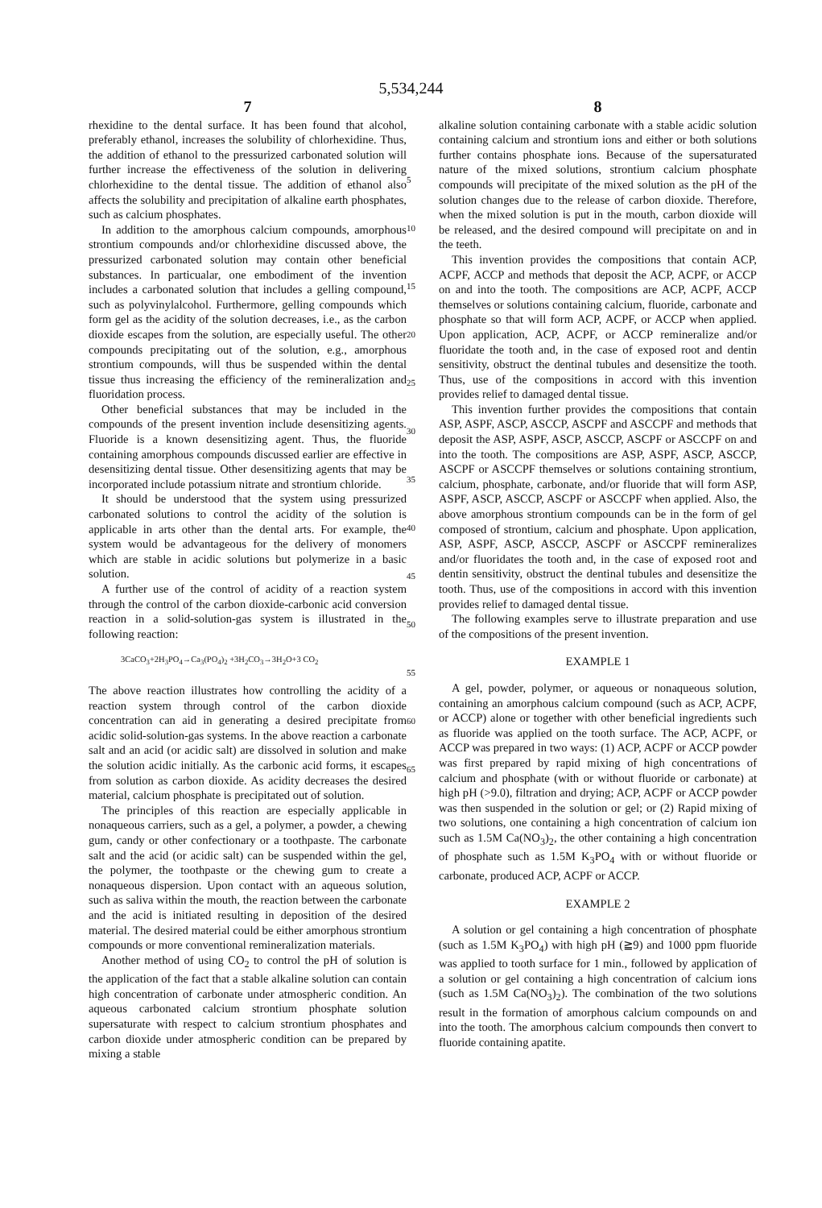5,534,244
7
rhexidine to the dental surface. It has been found that alcohol, preferably ethanol, increases the solubility of chlorhexidine. Thus, the addition of ethanol to the pressurized carbonated solution will further increase the effectiveness of the solution in delivering chlorhexidine to the dental tissue. The addition of ethanol also affects the solubility and precipitation of alkaline earth phosphates, such as calcium phosphates.
In addition to the amorphous calcium compounds, amorphous strontium compounds and/or chlorhexidine discussed above, the pressurized carbonated solution may contain other beneficial substances. In particualar, one embodiment of the invention includes a carbonated solution that includes a gelling compound, such as polyvinylalcohol. Furthermore, gelling compounds which form gel as the acidity of the solution decreases, i.e., as the carbon dioxide escapes from the solution, are especially useful. The other compounds precipitating out of the solution, e.g., amorphous strontium compounds, will thus be suspended within the dental tissue thus increasing the efficiency of the remineralization and fluoridation process.
Other beneficial substances that may be included in the compounds of the present invention include desensitizing agents. Fluoride is a known desensitizing agent. Thus, the fluoride containing amorphous compounds discussed earlier are effective in desensitizing dental tissue. Other desensitizing agents that may be incorporated include potassium nitrate and strontium chloride.
It should be understood that the system using pressurized carbonated solutions to control the acidity of the solution is applicable in arts other than the dental arts. For example, the system would be advantageous for the delivery of monomers which are stable in acidic solutions but polymerize in a basic solution.
A further use of the control of acidity of a reaction system through the control of the carbon dioxide-carbonic acid conversion reaction in a solid-solution-gas system is illustrated in the following reaction:
3CaCO<sub>3</sub>+2H<sub>3</sub>PO<sub>4</sub>→Ca<sub>3</sub>(PO<sub>4</sub>)<sub>2</sub> +3H<sub>2</sub>CO<sub>3</sub>→3H<sub>2</sub>O+3 CO<sub>2</sub>
The above reaction illustrates how controlling the acidity of a reaction system through control of the carbon dioxide concentration can aid in generating a desired precipitate from acidic solid-solution-gas systems. In the above reaction a carbonate salt and an acid (or acidic salt) are dissolved in solution and make the solution acidic initially. As the carbonic acid forms, it escapes from solution as carbon dioxide. As acidity decreases the desired material, calcium phosphate is precipitated out of solution.
The principles of this reaction are especially applicable in nonaqueous carriers, such as a gel, a polymer, a powder, a chewing gum, candy or other confectionary or a toothpaste. The carbonate salt and the acid (or acidic salt) can be suspended within the gel, the polymer, the toothpaste or the chewing gum to create a nonaqueous dispersion. Upon contact with an aqueous solution, such as saliva within the mouth, the reaction between the carbonate and the acid is initiated resulting in deposition of the desired material. The desired material could be either amorphous strontium compounds or more conventional remineralization materials.
Another method of using CO<sub>2</sub> to control the pH of solution is the application of the fact that a stable alkaline solution can contain high concentration of carbonate under atmospheric condition. An aqueous carbonated calcium strontium phosphate solution supersaturate with respect to calcium strontium phosphates and carbon dioxide under atmospheric condition can be prepared by mixing a stable
5
10
15
20
25
30
35
40
45
50
55
60
65
8
alkaline solution containing carbonate with a stable acidic solution containing calcium and strontium ions and either or both solutions further contains phosphate ions. Because of the supersaturated nature of the mixed solutions, strontium calcium phosphate compounds will precipitate of the mixed solution as the pH of the solution changes due to the release of carbon dioxide. Therefore, when the mixed solution is put in the mouth, carbon dioxide will be released, and the desired compound will precipitate on and in the teeth.
This invention provides the compositions that contain ACP, ACPF, ACCP and methods that deposit the ACP, ACPF, or ACCP on and into the tooth. The compositions are ACP, ACPF, ACCP themselves or solutions containing calcium, fluoride, carbonate and phosphate so that will form ACP, ACPF, or ACCP when applied. Upon application, ACP, ACPF, or ACCP remineralize and/or fluoridate the tooth and, in the case of exposed root and dentin sensitivity, obstruct the dentinal tubules and desensitize the tooth. Thus, use of the compositions in accord with this invention provides relief to damaged dental tissue.
This invention further provides the compositions that contain ASP, ASPF, ASCP, ASCCP, ASCPF and ASCCPF and methods that deposit the ASP, ASPF, ASCP, ASCCP, ASCPF or ASCCPF on and into the tooth. The compositions are ASP, ASPF, ASCP, ASCCP, ASCPF or ASCCPF themselves or solutions containing strontium, calcium, phosphate, carbonate, and/or fluoride that will form ASP, ASPF, ASCP, ASCCP, ASCPF or ASCCPF when applied. Also, the above amorphous strontium compounds can be in the form of gel composed of strontium, calcium and phosphate. Upon application, ASP, ASPF, ASCP, ASCCP, ASCPF or ASCCPF remineralizes and/or fluoridates the tooth and, in the case of exposed root and dentin sensitivity, obstruct the dentinal tubules and desensitize the tooth. Thus, use of the compositions in accord with this invention provides relief to damaged dental tissue.
The following examples serve to illustrate preparation and use of the compositions of the present invention.
EXAMPLE 1
A gel, powder, polymer, or aqueous or nonaqueous solution, containing an amorphous calcium compound (such as ACP, ACPF, or ACCP) alone or together with other beneficial ingredients such as fluoride was applied on the tooth surface. The ACP, ACPF, or ACCP was prepared in two ways: (1) ACP, ACPF or ACCP powder was first prepared by rapid mixing of high concentrations of calcium and phosphate (with or without fluoride or carbonate) at high pH (>9.0), filtration and drying; ACP, ACPF or ACCP powder was then suspended in the solution or gel; or (2) Rapid mixing of two solutions, one containing a high concentration of calcium ion such as 1.5M Ca(NO<sub>3</sub>)<sub>2</sub>, the other containing a high concentration of phosphate such as 1.5M K<sub>3</sub>PO<sub>4</sub> with or without fluoride or carbonate, produced ACP, ACPF or ACCP.
EXAMPLE 2
A solution or gel containing a high concentration of phosphate (such as 1.5M K<sub>3</sub>PO<sub>4</sub>) with high pH (≧9) and 1000 ppm fluoride was applied to tooth surface for 1 min., followed by application of a solution or gel containing a high concentration of calcium ions (such as 1.5M Ca(NO<sub>3</sub>)<sub>2</sub>). The combination of the two solutions result in the formation of amorphous calcium compounds on and into the tooth. The amorphous calcium compounds then convert to fluoride containing apatite.